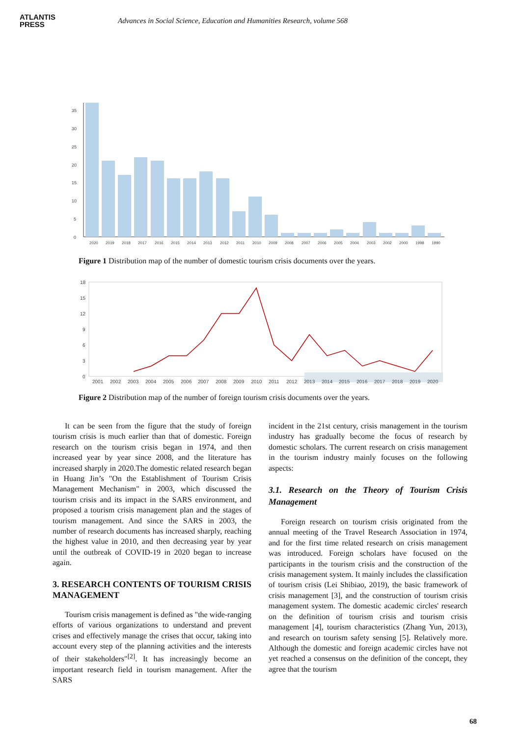ATLANTIS
PRESS
Advances in Social Science, Education and Humanities Research, volume 568
0
5
10
15
20
25
30
35
2020
2019
2018
2017
2016
2015
2014
2013
2012
2011
2010
2009
2008
2007
2006
2005
2004
2003
2002
2000
1998
1990
Figure 1 Distribution map of the number of domestic tourism crisis documents over the years.
0
3
6
9
12
15
18
2001
2002
2003
2004
2005
2006
2007
2008
2009
2010
2011
2012
2013
2014
2015
2016
2017
2018
2019
2020
Figure 2 Distribution map of the number of foreign tourism crisis documents over the years.
It can be seen from the figure that the study of foreign tourism crisis is much earlier than that of domestic. Foreign research on the tourism crisis began in 1974, and then increased year by year since 2008, and the literature has increased sharply in 2020.The domestic related research began in Huang Jin’s "On the Establishment of Tourism Crisis Management Mechanism" in 2003, which discussed the tourism crisis and its impact in the SARS environment, and proposed a tourism crisis management plan and the stages of tourism management. And since the SARS in 2003, the number of research documents has increased sharply, reaching the highest value in 2010, and then decreasing year by year until the outbreak of COVID-19 in 2020 began to increase again.
3. RESEARCH CONTENTS OF TOURISM CRISIS MANAGEMENT
Tourism crisis management is defined as "the wide-ranging efforts of various organizations to understand and prevent crises and effectively manage the crises that occur, taking into account every step of the planning activities and the interests of their stakeholders"<sup>[2]</sup>. It has increasingly become an important research field in tourism management. After the SARS
incident in the 21st century, crisis management in the tourism industry has gradually become the focus of research by domestic scholars. The current research on crisis management in the tourism industry mainly focuses on the following aspects:
3.1. Research on the Theory of Tourism Crisis Management
Foreign research on tourism crisis originated from the annual meeting of the Travel Research Association in 1974, and for the first time related research on crisis management was introduced. Foreign scholars have focused on the participants in the tourism crisis and the construction of the crisis management system. It mainly includes the classification of tourism crisis (Lei Shibiao, 2019), the basic framework of crisis management [3], and the construction of tourism crisis management system. The domestic academic circles' research on the definition of tourism crisis and tourism crisis management [4], tourism characteristics (Zhang Yun, 2013), and research on tourism safety sensing [5]. Relatively more. Although the domestic and foreign academic circles have not yet reached a consensus on the definition of the concept, they agree that the tourism
68